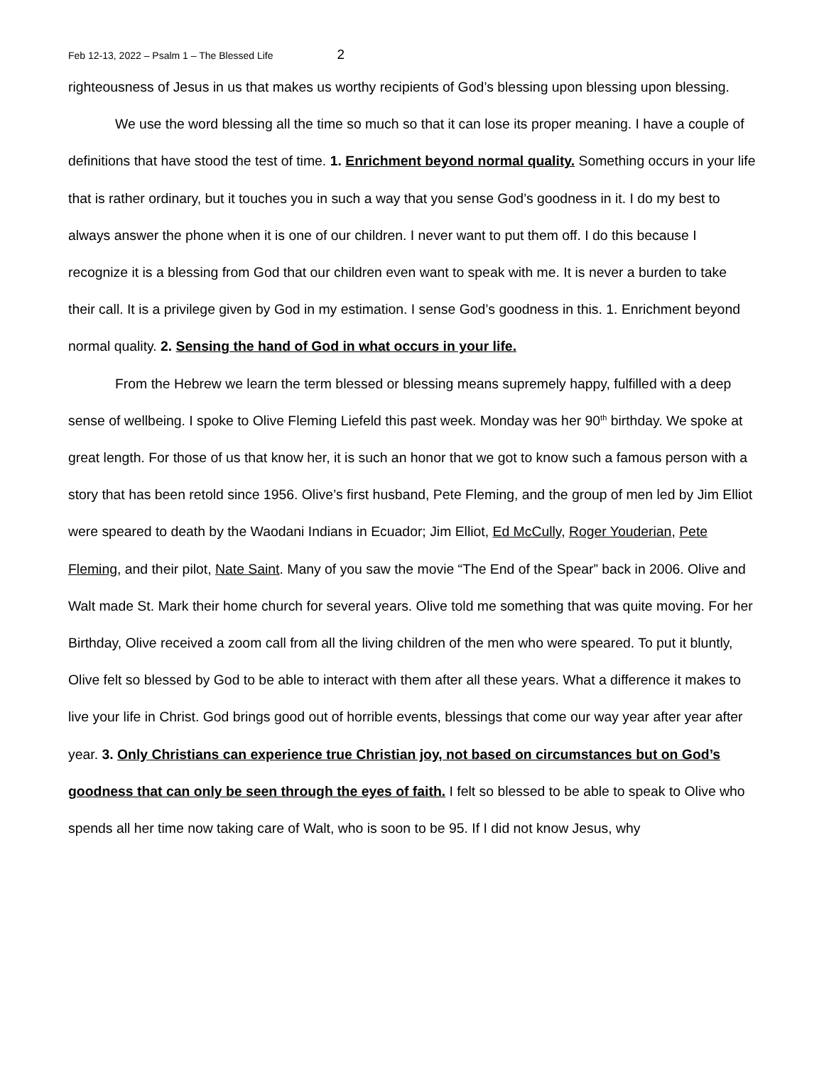Feb 12-13, 2022 – Psalm 1 – The Blessed Life 2
righteousness of Jesus in us that makes us worthy recipients of God’s blessing upon blessing upon blessing.
We use the word blessing all the time so much so that it can lose its proper meaning. I have a couple of definitions that have stood the test of time. 1. Enrichment beyond normal quality. Something occurs in your life that is rather ordinary, but it touches you in such a way that you sense God’s goodness in it. I do my best to always answer the phone when it is one of our children. I never want to put them off. I do this because I recognize it is a blessing from God that our children even want to speak with me. It is never a burden to take their call. It is a privilege given by God in my estimation. I sense God’s goodness in this. 1. Enrichment beyond normal quality. 2. Sensing the hand of God in what occurs in your life.
From the Hebrew we learn the term blessed or blessing means supremely happy, fulfilled with a deep sense of wellbeing. I spoke to Olive Fleming Liefeld this past week. Monday was her 90<sup>th</sup> birthday. We spoke at great length. For those of us that know her, it is such an honor that we got to know such a famous person with a story that has been retold since 1956. Olive’s first husband, Pete Fleming, and the group of men led by Jim Elliot were speared to death by the Waodani Indians in Ecuador; Jim Elliot, Ed McCully, Roger Youderian, Pete Fleming, and their pilot, Nate Saint. Many of you saw the movie “The End of the Spear” back in 2006. Olive and Walt made St. Mark their home church for several years. Olive told me something that was quite moving. For her Birthday, Olive received a zoom call from all the living children of the men who were speared. To put it bluntly, Olive felt so blessed by God to be able to interact with them after all these years. What a difference it makes to live your life in Christ. God brings good out of horrible events, blessings that come our way year after year after year. 3. Only Christians can experience true Christian joy, not based on circumstances but on God’s goodness that can only be seen through the eyes of faith. I felt so blessed to be able to speak to Olive who spends all her time now taking care of Walt, who is soon to be 95. If I did not know Jesus, why